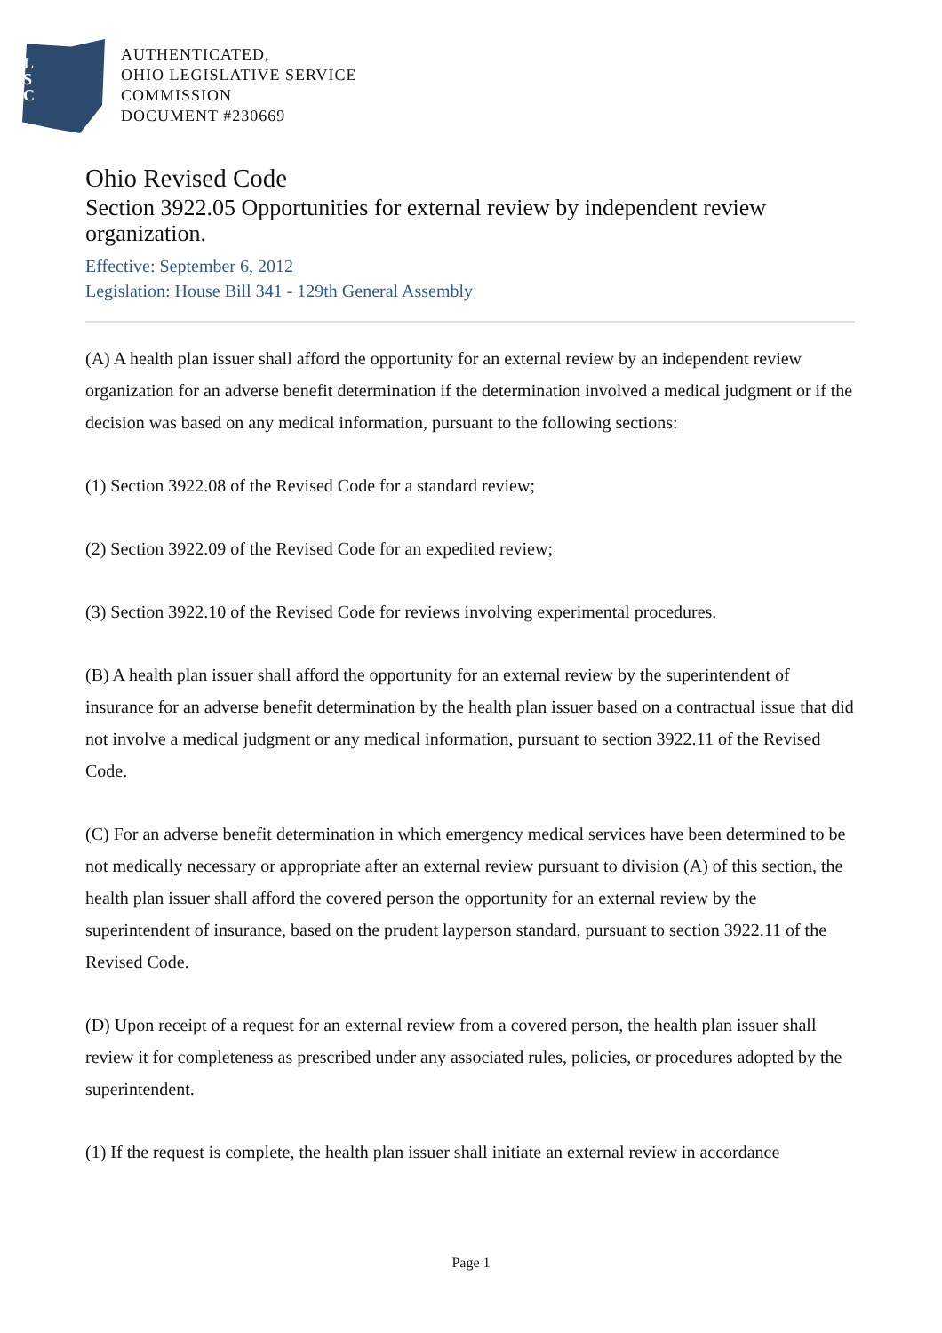L
S
C
AUTHENTICATED,
OHIO LEGISLATIVE SERVICE
COMMISSION
DOCUMENT #230669
Ohio Revised Code
Section 3922.05 Opportunities for external review by independent review organization.
Effective: September 6, 2012
Legislation: House Bill 341 - 129th General Assembly
(A) A health plan issuer shall afford the opportunity for an external review by an independent review organization for an adverse benefit determination if the determination involved a medical judgment or if the decision was based on any medical information, pursuant to the following sections:
(1) Section 3922.08 of the Revised Code for a standard review;
(2) Section 3922.09 of the Revised Code for an expedited review;
(3) Section 3922.10 of the Revised Code for reviews involving experimental procedures.
(B) A health plan issuer shall afford the opportunity for an external review by the superintendent of insurance for an adverse benefit determination by the health plan issuer based on a contractual issue that did not involve a medical judgment or any medical information, pursuant to section 3922.11 of the Revised Code.
(C) For an adverse benefit determination in which emergency medical services have been determined to be not medically necessary or appropriate after an external review pursuant to division (A) of this section, the health plan issuer shall afford the covered person the opportunity for an external review by the superintendent of insurance, based on the prudent layperson standard, pursuant to section 3922.11 of the Revised Code.
(D) Upon receipt of a request for an external review from a covered person, the health plan issuer shall review it for completeness as prescribed under any associated rules, policies, or procedures adopted by the superintendent.
(1) If the request is complete, the health plan issuer shall initiate an external review in accordance
Page 1